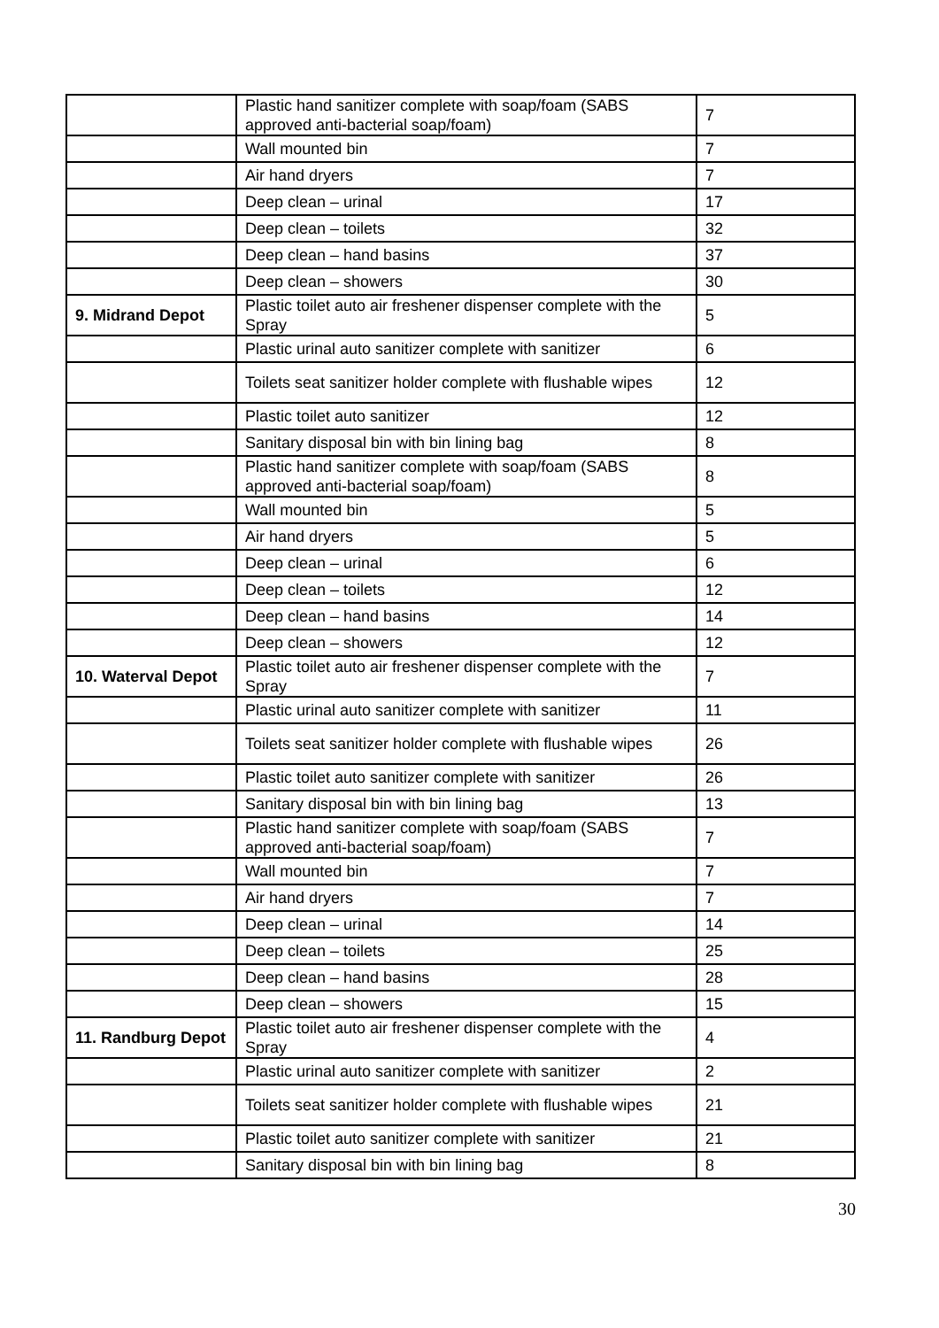| | Plastic hand sanitizer complete with soap/foam (SABS approved anti-bacterial soap/foam) | 7 |
| | Wall mounted bin | 7 |
| | Air hand dryers | 7 |
| | Deep clean – urinal | 17 |
| | Deep clean – toilets | 32 |
| | Deep clean – hand basins | 37 |
| | Deep clean – showers | 30 |
| 9. Midrand Depot | Plastic toilet auto air freshener dispenser complete with the Spray | 5 |
| | Plastic urinal auto sanitizer complete with sanitizer | 6 |
| | Toilets seat sanitizer holder complete with flushable wipes | 12 |
| | Plastic toilet auto sanitizer | 12 |
| | Sanitary disposal bin with bin lining bag | 8 |
| | Plastic hand sanitizer complete with soap/foam (SABS approved anti-bacterial soap/foam) | 8 |
| | Wall mounted bin | 5 |
| | Air hand dryers | 5 |
| | Deep clean – urinal | 6 |
| | Deep clean – toilets | 12 |
| | Deep clean – hand basins | 14 |
| | Deep clean – showers | 12 |
| 10. Waterval Depot | Plastic toilet auto air freshener dispenser complete with the Spray | 7 |
| | Plastic urinal auto sanitizer complete with sanitizer | 11 |
| | Toilets seat sanitizer holder complete with flushable wipes | 26 |
| | Plastic toilet auto sanitizer complete with sanitizer | 26 |
| | Sanitary disposal bin with bin lining bag | 13 |
| | Plastic hand sanitizer complete with soap/foam (SABS approved anti-bacterial soap/foam) | 7 |
| | Wall mounted bin | 7 |
| | Air hand dryers | 7 |
| | Deep clean – urinal | 14 |
| | Deep clean – toilets | 25 |
| | Deep clean – hand basins | 28 |
| | Deep clean – showers | 15 |
| 11. Randburg Depot | Plastic toilet auto air freshener dispenser complete with the Spray | 4 |
| | Plastic urinal auto sanitizer complete with sanitizer | 2 |
| | Toilets seat sanitizer holder complete with flushable wipes | 21 |
| | Plastic toilet auto sanitizer complete with sanitizer | 21 |
| | Sanitary disposal bin with bin lining bag | 8 |
30